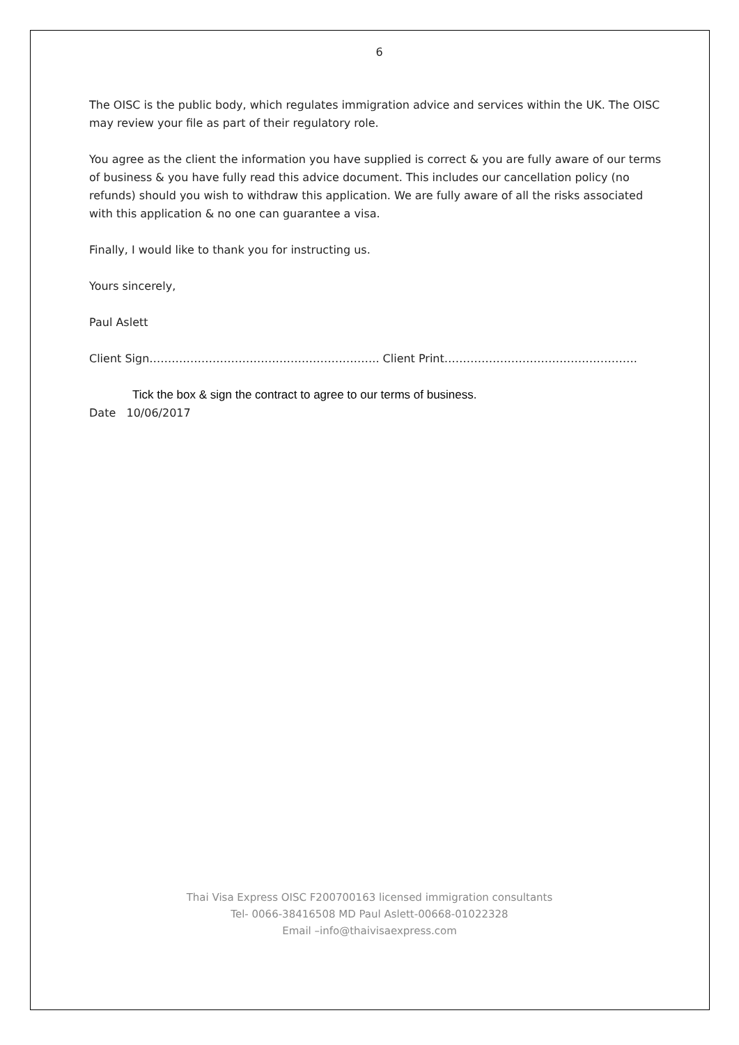6
The OISC is the public body, which regulates immigration advice and services within the UK. The OISC may review your file as part of their regulatory role.
You agree as the client the information you have supplied is correct & you are fully aware of our terms of business & you have fully read this advice document. This includes our cancellation policy (no refunds) should you wish to withdraw this application. We are fully aware of all the risks associated with this application & no one can guarantee a visa.
Finally, I would like to thank you for instructing us.
Yours sincerely,
Paul Aslett
Client Sign…………………………………………………….. Client Print…………………………………………….
Tick the box & sign the contract to agree to our terms of business.
Date 10/06/2017
Thai Visa Express OISC F200700163 licensed immigration consultants
Tel- 0066-38416508 MD Paul Aslett-00668-01022328
Email –info@thaivisaexpress.com